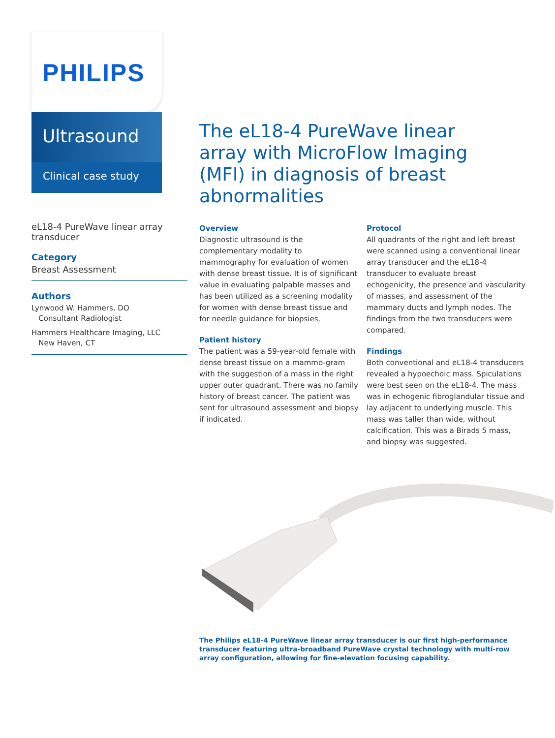PHILIPS
Ultrasound
Clinical case study
The eL18-4 PureWave linear array with MicroFlow Imaging (MFI) in diagnosis of breast abnormalities
eL18-4 PureWave linear array transducer
Category
Breast Assessment
Authors
Lynwood W. Hammers, DO
Consultant Radiologist
Hammers Healthcare Imaging, LLC
New Haven, CT
Overview
Diagnostic ultrasound is the complementary modality to mammography for evaluation of women with dense breast tissue. It is of significant value in evaluating palpable masses and has been utilized as a screening modality for women with dense breast tissue and for needle guidance for biopsies.
Patient history
The patient was a 59-year-old female with dense breast tissue on a mammo-gram with the suggestion of a mass in the right upper outer quadrant. There was no family history of breast cancer. The patient was sent for ultrasound assessment and biopsy if indicated.
Protocol
All quadrants of the right and left breast were scanned using a conventional linear array transducer and the eL18-4 transducer to evaluate breast echogenicity, the presence and vascularity of masses, and assessment of the mammary ducts and lymph nodes. The findings from the two transducers were compared.
Findings
Both conventional and eL18-4 transducers revealed a hypoechoic mass. Spiculations were best seen on the eL18-4. The mass was in echogenic fibroglandular tissue and lay adjacent to underlying muscle. This mass was taller than wide, without calcification. This was a Birads 5 mass, and biopsy was suggested.
The Philips eL18-4 PureWave linear array transducer is our first high-performance transducer featuring ultra-broadband PureWave crystal technology with multi-row array configuration, allowing for fine-elevation focusing capability.